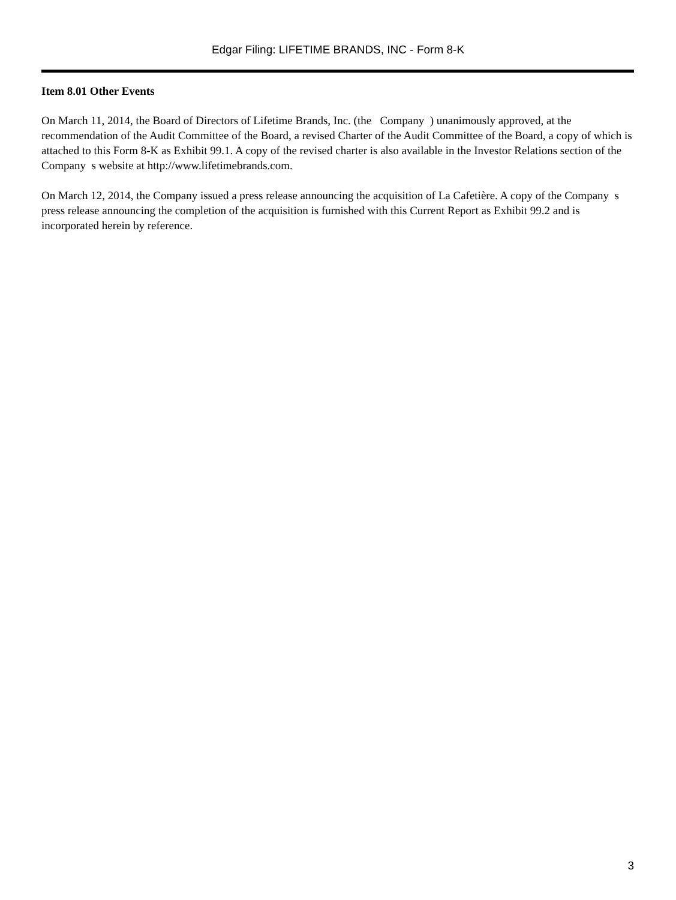Edgar Filing: LIFETIME BRANDS, INC - Form 8-K
Item 8.01 Other Events
On March 11, 2014, the Board of Directors of Lifetime Brands, Inc. (the Company ) unanimously approved, at the recommendation of the Audit Committee of the Board, a revised Charter of the Audit Committee of the Board, a copy of which is attached to this Form 8-K as Exhibit 99.1. A copy of the revised charter is also available in the Investor Relations section of the Company s website at http://www.lifetimebrands.com.
On March 12, 2014, the Company issued a press release announcing the acquisition of La Cafetière. A copy of the Company s press release announcing the completion of the acquisition is furnished with this Current Report as Exhibit 99.2 and is incorporated herein by reference.
3